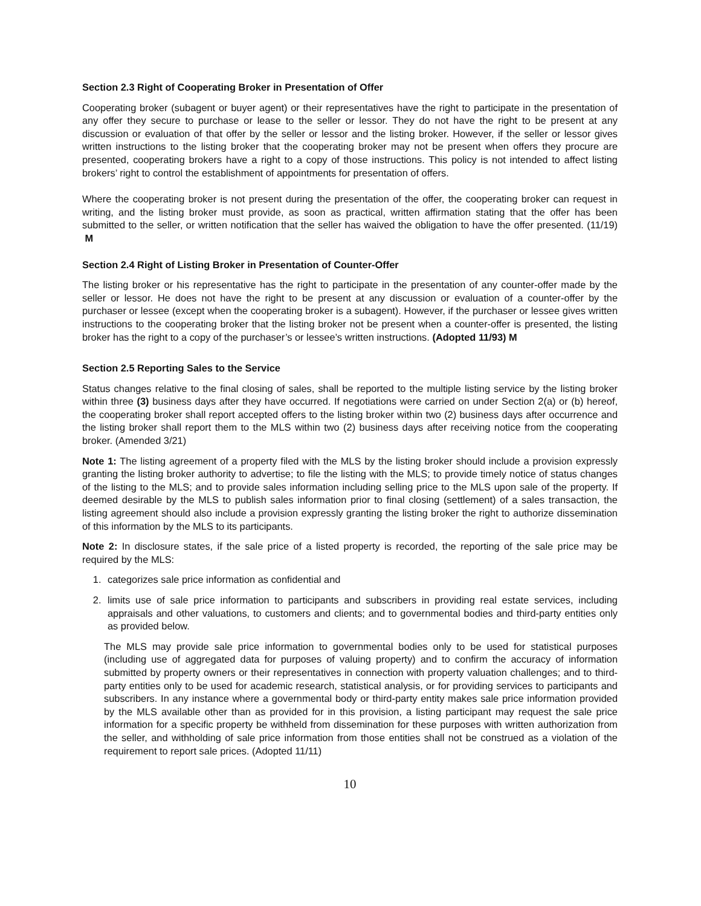Section 2.3 Right of Cooperating Broker in Presentation of Offer
Cooperating broker (subagent or buyer agent) or their representatives have the right to participate in the presentation of any offer they secure to purchase or lease to the seller or lessor. They do not have the right to be present at any discussion or evaluation of that offer by the seller or lessor and the listing broker. However, if the seller or lessor gives written instructions to the listing broker that the cooperating broker may not be present when offers they procure are presented, cooperating brokers have a right to a copy of those instructions. This policy is not intended to affect listing brokers’ right to control the establishment of appointments for presentation of offers.
Where the cooperating broker is not present during the presentation of the offer, the cooperating broker can request in writing, and the listing broker must provide, as soon as practical, written affirmation stating that the offer has been submitted to the seller, or written notification that the seller has waived the obligation to have the offer presented. (11/19) M
Section 2.4 Right of Listing Broker in Presentation of Counter-Offer
The listing broker or his representative has the right to participate in the presentation of any counter-offer made by the seller or lessor. He does not have the right to be present at any discussion or evaluation of a counter-offer by the purchaser or lessee (except when the cooperating broker is a subagent). However, if the purchaser or lessee gives written instructions to the cooperating broker that the listing broker not be present when a counter-offer is presented, the listing broker has the right to a copy of the purchaser’s or lessee’s written instructions. (Adopted 11/93) M
Section 2.5 Reporting Sales to the Service
Status changes relative to the final closing of sales, shall be reported to the multiple listing service by the listing broker within three (3) business days after they have occurred. If negotiations were carried on under Section 2(a) or (b) hereof, the cooperating broker shall report accepted offers to the listing broker within two (2) business days after occurrence and the listing broker shall report them to the MLS within two (2) business days after receiving notice from the cooperating broker. (Amended 3/21)
Note 1: The listing agreement of a property filed with the MLS by the listing broker should include a provision expressly granting the listing broker authority to advertise; to file the listing with the MLS; to provide timely notice of status changes of the listing to the MLS; and to provide sales information including selling price to the MLS upon sale of the property. If deemed desirable by the MLS to publish sales information prior to final closing (settlement) of a sales transaction, the listing agreement should also include a provision expressly granting the listing broker the right to authorize dissemination of this information by the MLS to its participants.
Note 2: In disclosure states, if the sale price of a listed property is recorded, the reporting of the sale price may be required by the MLS:
1. categorizes sale price information as confidential and
2. limits use of sale price information to participants and subscribers in providing real estate services, including appraisals and other valuations, to customers and clients; and to governmental bodies and third-party entities only as provided below.
The MLS may provide sale price information to governmental bodies only to be used for statistical purposes (including use of aggregated data for purposes of valuing property) and to confirm the accuracy of information submitted by property owners or their representatives in connection with property valuation challenges; and to third-party entities only to be used for academic research, statistical analysis, or for providing services to participants and subscribers. In any instance where a governmental body or third-party entity makes sale price information provided by the MLS available other than as provided for in this provision, a listing participant may request the sale price information for a specific property be withheld from dissemination for these purposes with written authorization from the seller, and withholding of sale price information from those entities shall not be construed as a violation of the requirement to report sale prices. (Adopted 11/11)
10